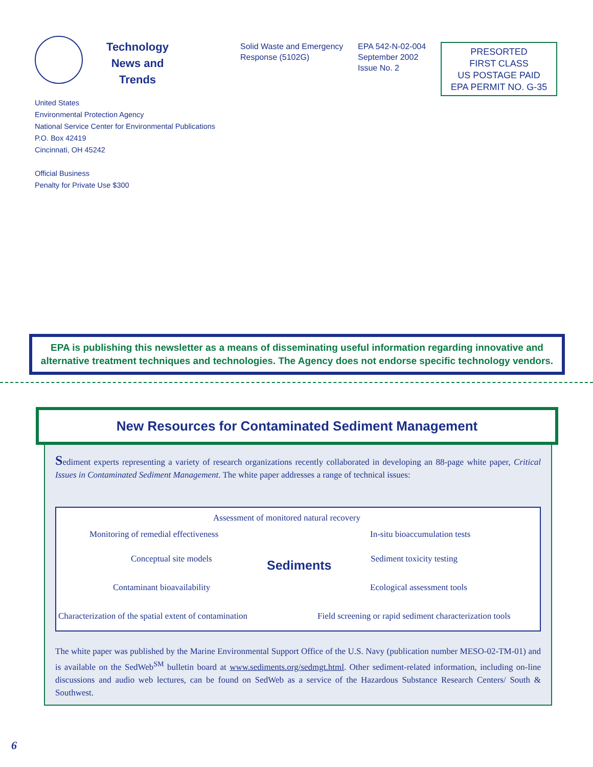Technology News and Trends
Solid Waste and Emergency Response (5102G)
EPA 542-N-02-004 September 2002 Issue No. 2
PRESORTED
FIRST CLASS
US POSTAGE PAID
EPA PERMIT NO. G-35
United States
Environmental Protection Agency
National Service Center for Environmental Publications
P.O. Box 42419
Cincinnati, OH 45242
Official Business
Penalty for Private Use $300
EPA is publishing this newsletter as a means of disseminating useful information regarding innovative and alternative treatment techniques and technologies. The Agency does not endorse specific technology vendors.
New Resources for Contaminated Sediment Management
Sediment experts representing a variety of research organizations recently collaborated in developing an 88-page white paper, Critical Issues in Contaminated Sediment Management. The white paper addresses a range of technical issues:
Assessment of monitored natural recovery
Monitoring of remedial effectiveness In-situ bioaccumulation tests
Conceptual site models Sediments Sediment toxicity testing
Contaminant bioavailability Ecological assessment tools
Characterization of the spatial extent of contamination Field screening or rapid sediment characterization tools
The white paper was published by the Marine Environmental Support Office of the U.S. Navy (publication number MESO-02-TM-01) and is available on the SedWeb<sup>SM</sup> bulletin board at www.sediments.org/sedmgt.html. Other sediment-related information, including on-line discussions and audio web lectures, can be found on SedWeb as a service of the Hazardous Substance Research Centers/ South & Southwest.
6